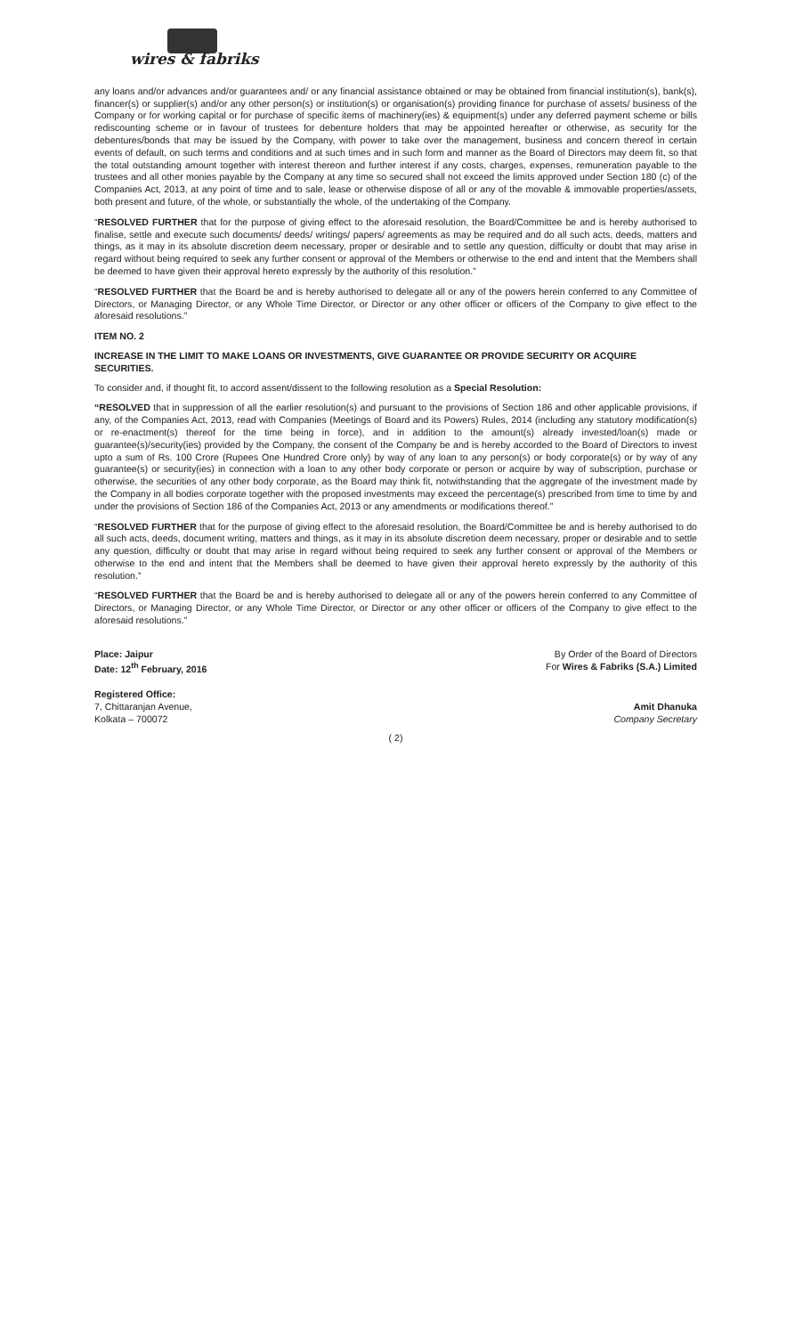wires & fabriks
any loans and/or advances and/or guarantees and/ or any financial assistance obtained or may be obtained from financial institution(s), bank(s), financer(s) or supplier(s) and/or any other person(s) or institution(s) or organisation(s) providing finance for purchase of assets/ business of the Company or for working capital or for purchase of specific items of machinery(ies) & equipment(s) under any deferred payment scheme or bills rediscounting scheme or in favour of trustees for debenture holders that may be appointed hereafter or otherwise, as security for the debentures/bonds that may be issued by the Company, with power to take over the management, business and concern thereof in certain events of default, on such terms and conditions and at such times and in such form and manner as the Board of Directors may deem fit, so that the total outstanding amount together with interest thereon and further interest if any costs, charges, expenses, remuneration payable to the trustees and all other monies payable by the Company at any time so secured shall not exceed the limits approved under Section 180 (c) of the Companies Act, 2013, at any point of time and to sale, lease or otherwise dispose of all or any of the movable & immovable properties/assets, both present and future, of the whole, or substantially the whole, of the undertaking of the Company.
“RESOLVED FURTHER that for the purpose of giving effect to the aforesaid resolution, the Board/Committee be and is hereby authorised to finalise, settle and execute such documents/ deeds/ writings/ papers/ agreements as may be required and do all such acts, deeds, matters and things, as it may in its absolute discretion deem necessary, proper or desirable and to settle any question, difficulty or doubt that may arise in regard without being required to seek any further consent or approval of the Members or otherwise to the end and intent that the Members shall be deemed to have given their approval hereto expressly by the authority of this resolution.”
“RESOLVED FURTHER that the Board be and is hereby authorised to delegate all or any of the powers herein conferred to any Committee of Directors, or Managing Director, or any Whole Time Director, or Director or any other officer or officers of the Company to give effect to the aforesaid resolutions.”
ITEM NO. 2
INCREASE IN THE LIMIT TO MAKE LOANS OR INVESTMENTS, GIVE GUARANTEE OR PROVIDE SECURITY OR ACQUIRE SECURITIES.
To consider and, if thought fit, to accord assent/dissent to the following resolution as a Special Resolution:
“RESOLVED that in suppression of all the earlier resolution(s) and pursuant to the provisions of Section 186 and other applicable provisions, if any, of the Companies Act, 2013, read with Companies (Meetings of Board and its Powers) Rules, 2014 (including any statutory modification(s) or re-enactment(s) thereof for the time being in force), and in addition to the amount(s) already invested/loan(s) made or guarantee(s)/security(ies) provided by the Company, the consent of the Company be and is hereby accorded to the Board of Directors to invest upto a sum of Rs. 100 Crore (Rupees One Hundred Crore only) by way of any loan to any person(s) or body corporate(s) or by way of any guarantee(s) or security(ies) in connection with a loan to any other body corporate or person or acquire by way of subscription, purchase or otherwise, the securities of any other body corporate, as the Board may think fit, notwithstanding that the aggregate of the investment made by the Company in all bodies corporate together with the proposed investments may exceed the percentage(s) prescribed from time to time by and under the provisions of Section 186 of the Companies Act, 2013 or any amendments or modifications thereof.”
“RESOLVED FURTHER that for the purpose of giving effect to the aforesaid resolution, the Board/Committee be and is hereby authorised to do all such acts, deeds, document writing, matters and things, as it may in its absolute discretion deem necessary, proper or desirable and to settle any question, difficulty or doubt that may arise in regard without being required to seek any further consent or approval of the Members or otherwise to the end and intent that the Members shall be deemed to have given their approval hereto expressly by the authority of this resolution.”
“RESOLVED FURTHER that the Board be and is hereby authorised to delegate all or any of the powers herein conferred to any Committee of Directors, or Managing Director, or any Whole Time Director, or Director or any other officer or officers of the Company to give effect to the aforesaid resolutions.”
Place: Jaipur
Date: 12<sup>th</sup> February, 2016
By Order of the Board of Directors
For Wires & Fabriks (S.A.) Limited
Registered Office:
7, Chittaranjan Avenue,
Kolkata – 700072
Amit Dhanuka
Company Secretary
( 2)